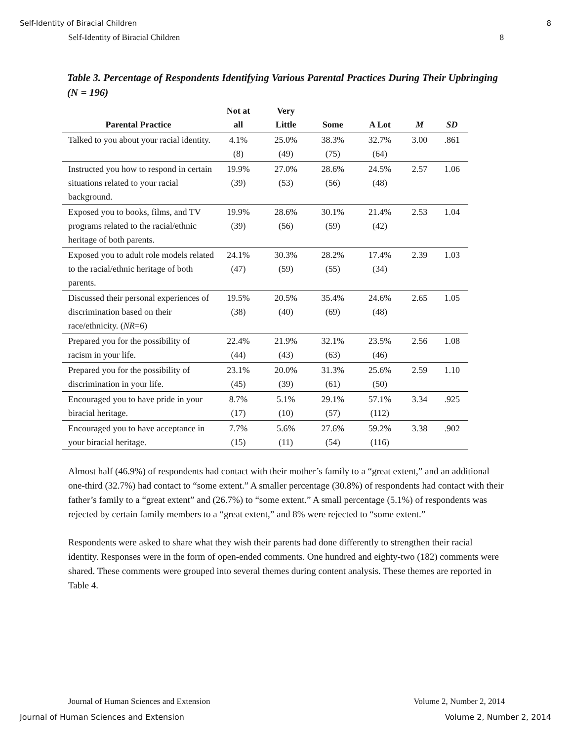Self-Identity of Biracial Children
8
Self-Identity of Biracial Children 8
Table 3. Percentage of Respondents Identifying Various Parental Practices During Their Upbringing (N = 196)
| Parental Practice | Not at all | Very Little | Some | A Lot | M | SD |
| --- | --- | --- | --- | --- | --- | --- |
| Talked to you about your racial identity. | 4.1% (8) | 25.0% (49) | 38.3% (75) | 32.7% (64) | 3.00 | .861 |
| Instructed you how to respond in certain situations related to your racial background. | 19.9% (39) | 27.0% (53) | 28.6% (56) | 24.5% (48) | 2.57 | 1.06 |
| Exposed you to books, films, and TV programs related to the racial/ethnic heritage of both parents. | 19.9% (39) | 28.6% (56) | 30.1% (59) | 21.4% (42) | 2.53 | 1.04 |
| Exposed you to adult role models related to the racial/ethnic heritage of both parents. | 24.1% (47) | 30.3% (59) | 28.2% (55) | 17.4% (34) | 2.39 | 1.03 |
| Discussed their personal experiences of discrimination based on their race/ethnicity. ( NR =6) | 19.5% (38) | 20.5% (40) | 35.4% (69) | 24.6% (48) | 2.65 | 1.05 |
| Prepared you for the possibility of racism in your life. | 22.4% (44) | 21.9% (43) | 32.1% (63) | 23.5% (46) | 2.56 | 1.08 |
| Prepared you for the possibility of discrimination in your life. | 23.1% (45) | 20.0% (39) | 31.3% (61) | 25.6% (50) | 2.59 | 1.10 |
| Encouraged you to have pride in your biracial heritage. | 8.7% (17) | 5.1% (10) | 29.1% (57) | 57.1% (112) | 3.34 | .925 |
| Encouraged you to have acceptance in your biracial heritage. | 7.7% (15) | 5.6% (11) | 27.6% (54) | 59.2% (116) | 3.38 | .902 |
Almost half (46.9%) of respondents had contact with their mother’s family to a “great extent,” and an additional one-third (32.7%) had contact to “some extent.” A smaller percentage (30.8%) of respondents had contact with their father’s family to a “great extent” and (26.7%) to “some extent.” A small percentage (5.1%) of respondents was rejected by certain family members to a “great extent,” and 8% were rejected to “some extent.”
Respondents were asked to share what they wish their parents had done differently to strengthen their racial identity. Responses were in the form of open-ended comments. One hundred and eighty-two (182) comments were shared. These comments were grouped into several themes during content analysis. These themes are reported in Table 4.
Journal of Human Sciences and Extension Volume 2, Number 2, 2014
Journal of Human Sciences and Extension Volume 2, Number 2, 2014